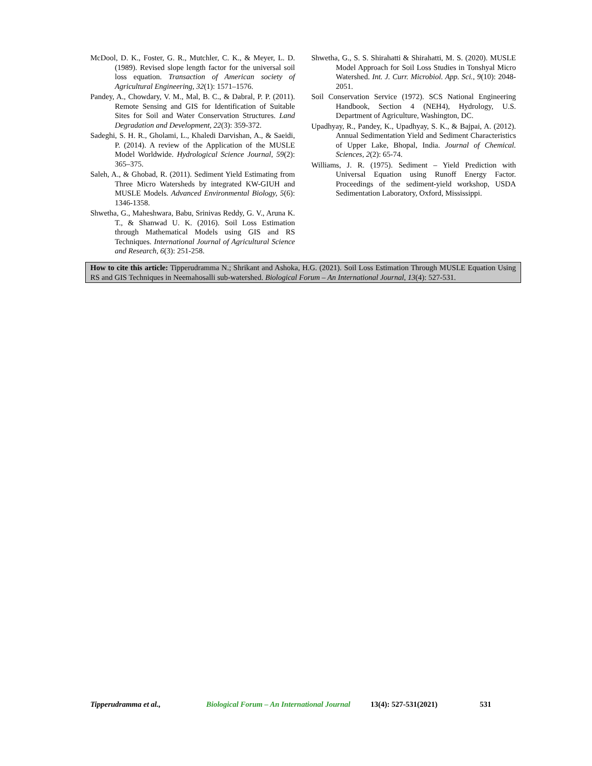McDool, D. K., Foster, G. R., Mutchler, C. K., & Meyer, L. D. (1989). Revised slope length factor for the universal soil loss equation. Transaction of American society of Agricultural Engineering, 32(1): 1571–1576.
Pandey, A., Chowdary, V. M., Mal, B. C., & Dabral, P. P. (2011). Remote Sensing and GIS for Identification of Suitable Sites for Soil and Water Conservation Structures. Land Degradation and Development, 22(3): 359-372.
Sadeghi, S. H. R., Gholami, L., Khaledi Darvishan, A., & Saeidi, P. (2014). A review of the Application of the MUSLE Model Worldwide. Hydrological Science Journal, 59(2): 365–375.
Saleh, A., & Ghobad, R. (2011). Sediment Yield Estimating from Three Micro Watersheds by integrated KW-GIUH and MUSLE Models. Advanced Environmental Biology, 5(6): 1346-1358.
Shwetha, G., Maheshwara, Babu, Srinivas Reddy, G. V., Aruna K. T., & Shanwad U. K. (2016). Soil Loss Estimation through Mathematical Models using GIS and RS Techniques. International Journal of Agricultural Science and Research, 6(3): 251-258.
Shwetha, G., S. S. Shirahatti & Shirahatti, M. S. (2020). MUSLE Model Approach for Soil Loss Studies in Tonshyal Micro Watershed. Int. J. Curr. Microbiol. App. Sci., 9(10): 2048-2051.
Soil Conservation Service (1972). SCS National Engineering Handbook, Section 4 (NEH4), Hydrology, U.S. Department of Agriculture, Washington, DC.
Upadhyay, R., Pandey, K., Upadhyay, S. K., & Bajpai, A. (2012). Annual Sedimentation Yield and Sediment Characteristics of Upper Lake, Bhopal, India. Journal of Chemical. Sciences, 2(2): 65-74.
Williams, J. R. (1975). Sediment – Yield Prediction with Universal Equation using Runoff Energy Factor. Proceedings of the sediment-yield workshop, USDA Sedimentation Laboratory, Oxford, Mississippi.
How to cite this article: Tipperudramma N.; Shrikant and Ashoka, H.G. (2021). Soil Loss Estimation Through MUSLE Equation Using RS and GIS Techniques in Neemahosalli sub-watershed. Biological Forum – An International Journal, 13(4): 527-531.
Tipperudramma et al., Biological Forum – An International Journal 13(4): 527-531(2021) 531